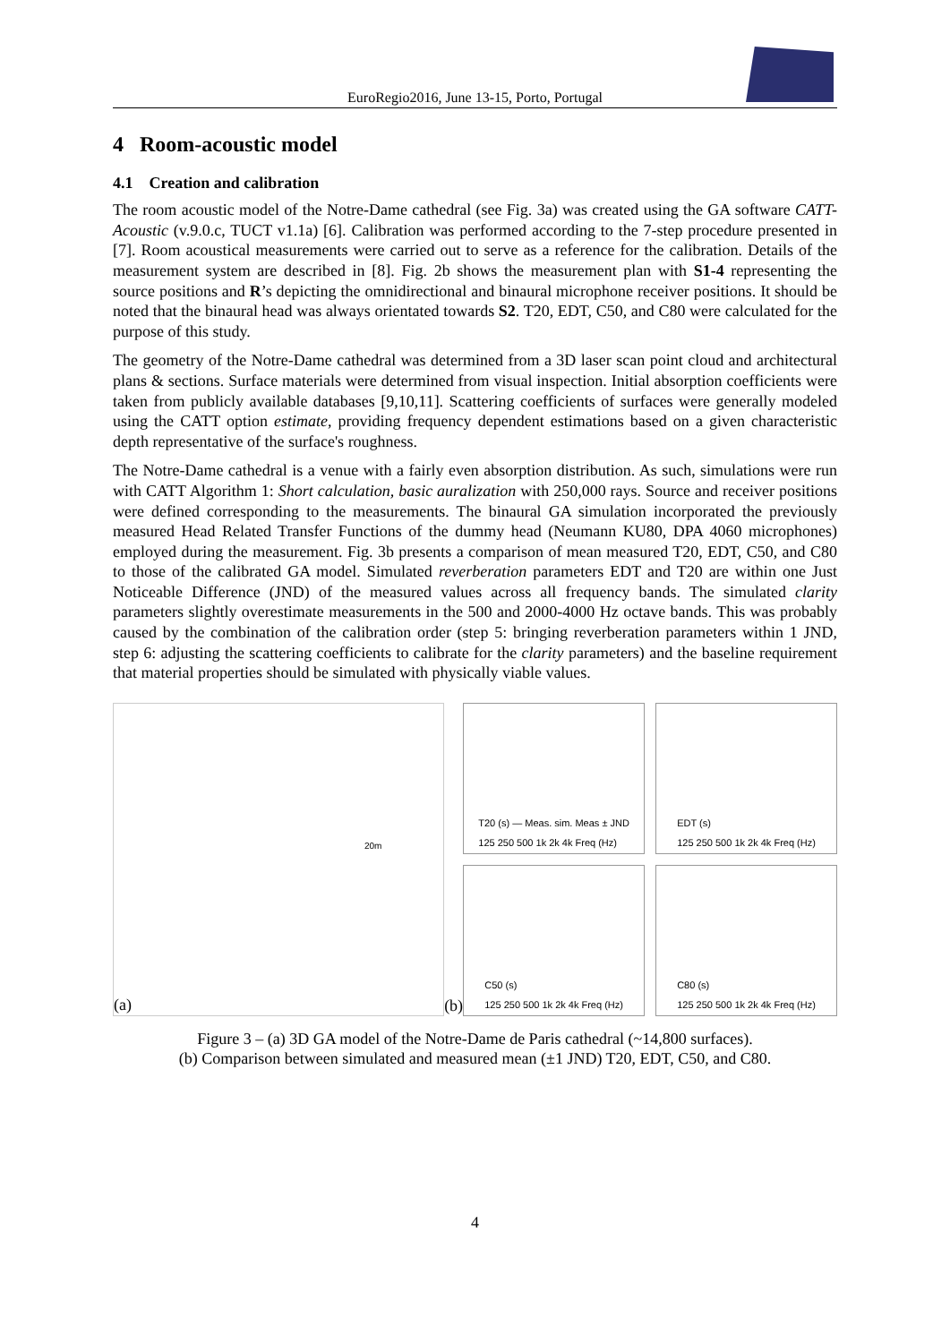EuroRegio2016, June 13-15, Porto, Portugal
4 Room-acoustic model
4.1 Creation and calibration
The room acoustic model of the Notre-Dame cathedral (see Fig. 3a) was created using the GA software CATT-Acoustic (v.9.0.c, TUCT v1.1a) [6]. Calibration was performed according to the 7-step procedure presented in [7]. Room acoustical measurements were carried out to serve as a reference for the calibration. Details of the measurement system are described in [8]. Fig. 2b shows the measurement plan with S1-4 representing the source positions and R’s depicting the omnidirectional and binaural microphone receiver positions. It should be noted that the binaural head was always orientated towards S2. T20, EDT, C50, and C80 were calculated for the purpose of this study.
The geometry of the Notre-Dame cathedral was determined from a 3D laser scan point cloud and architectural plans & sections. Surface materials were determined from visual inspection. Initial absorption coefficients were taken from publicly available databases [9,10,11]. Scattering coefficients of surfaces were generally modeled using the CATT option estimate, providing frequency dependent estimations based on a given characteristic depth representative of the surface's roughness.
The Notre-Dame cathedral is a venue with a fairly even absorption distribution. As such, simulations were run with CATT Algorithm 1: Short calculation, basic auralization with 250,000 rays. Source and receiver positions were defined corresponding to the measurements. The binaural GA simulation incorporated the previously measured Head Related Transfer Functions of the dummy head (Neumann KU80, DPA 4060 microphones) employed during the measurement. Fig. 3b presents a comparison of mean measured T20, EDT, C50, and C80 to those of the calibrated GA model. Simulated reverberation parameters EDT and T20 are within one Just Noticeable Difference (JND) of the measured values across all frequency bands. The simulated clarity parameters slightly overestimate measurements in the 500 and 2000-4000 Hz octave bands. This was probably caused by the combination of the calibration order (step 5: bringing reverberation parameters within 1 JND, step 6: adjusting the scattering coefficients to calibrate for the clarity parameters) and the baseline requirement that material properties should be simulated with physically viable values.
(a)
20m
(b)
T20 (s) — Meas. sim. Meas ± JND
125 250 500 1k 2k 4k Freq (Hz)
EDT (s)
125 250 500 1k 2k 4k Freq (Hz)
C50 (s)
125 250 500 1k 2k 4k Freq (Hz)
C80 (s)
125 250 500 1k 2k 4k Freq (Hz)
Figure 3 – (a) 3D GA model of the Notre-Dame de Paris cathedral (~14,800 surfaces).
(b) Comparison between simulated and measured mean (±1 JND) T20, EDT, C50, and C80.
4